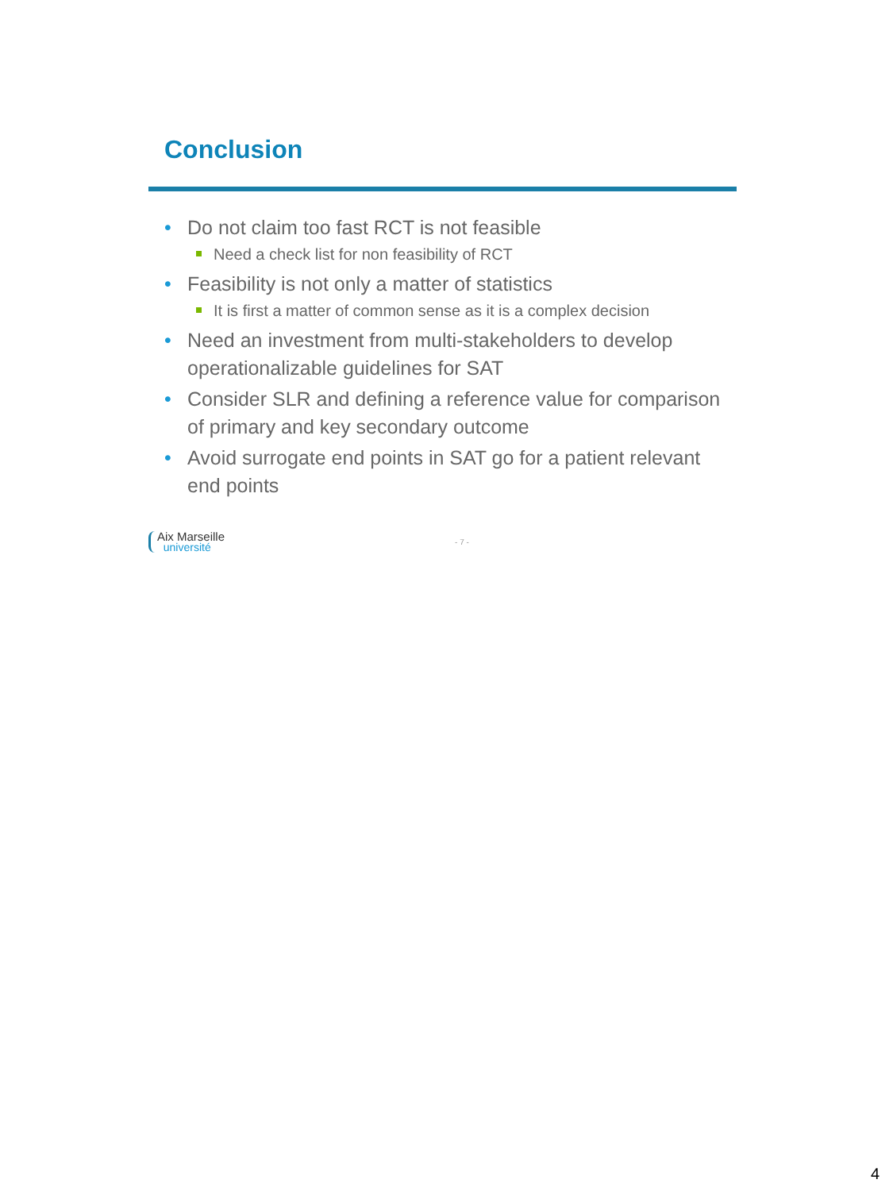Conclusion
• Do not claim too fast RCT is not feasible
Need a check list for non feasibility of RCT
• Feasibility is not only a matter of statistics
It is first a matter of common sense as it is a complex decision
• Need an investment from multi-stakeholders to develop operationalizable guidelines for SAT
• Consider SLR and defining a reference value for comparison of primary and key secondary outcome
• Avoid surrogate end points in SAT go for a patient relevant end points
Aix Marseille
université
- 7 -
4